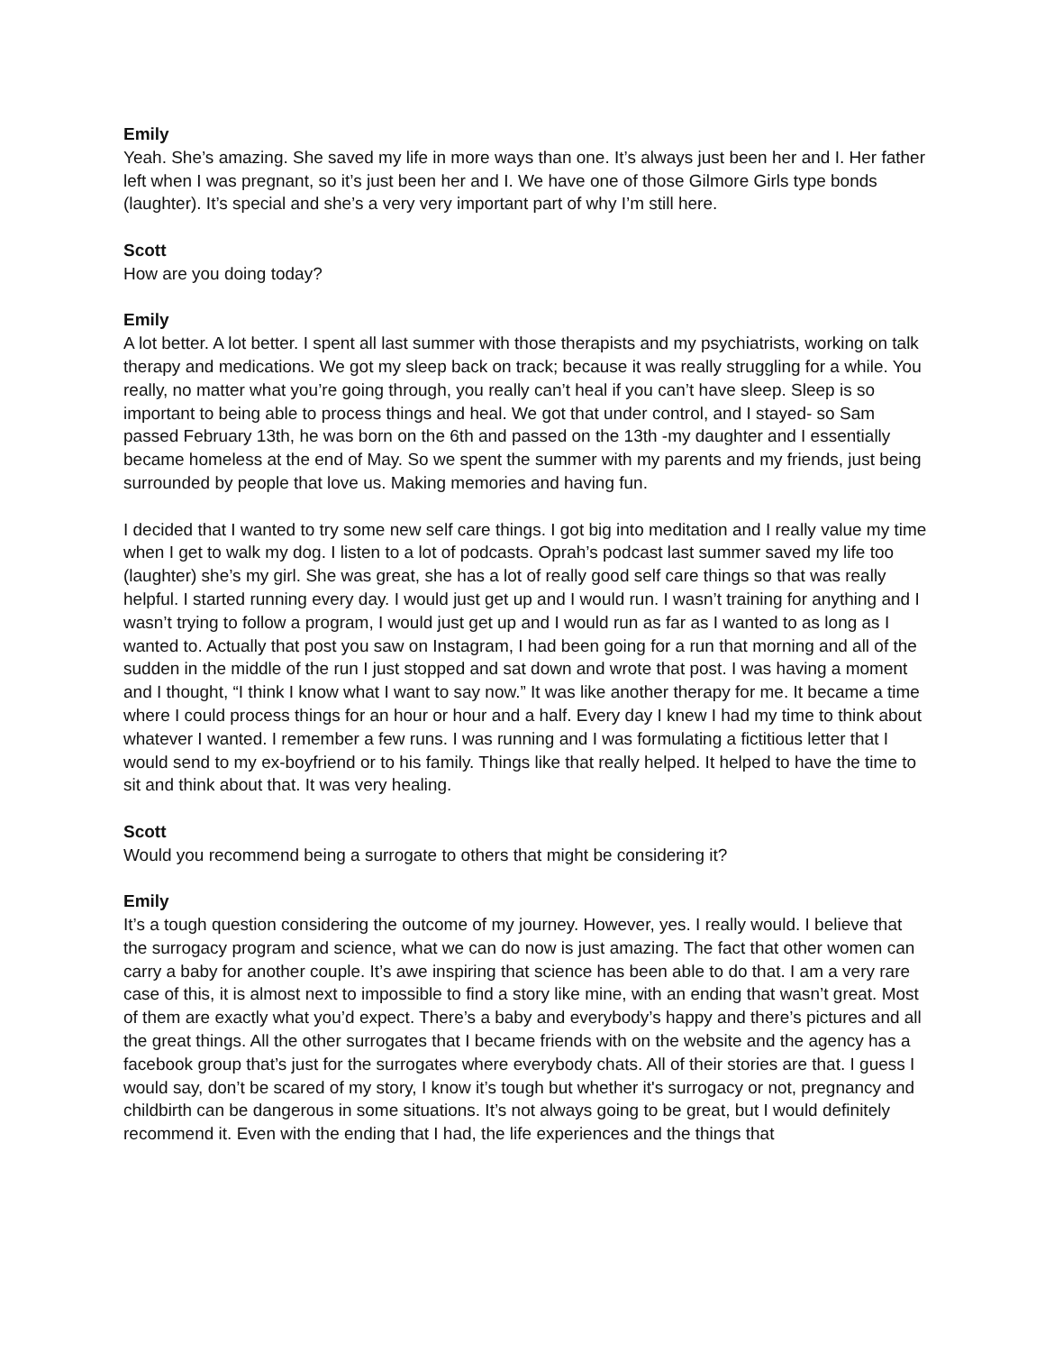Emily
Yeah. She’s amazing. She saved my life in more ways than one. It’s always just been her and I. Her father left when I was pregnant, so it’s just been her and I. We have one of those Gilmore Girls type bonds (laughter). It’s special and she’s a very very important part of why I’m still here.
Scott
How are you doing today?
Emily
A lot better. A lot better. I spent all last summer with those therapists and my psychiatrists, working on talk therapy and medications. We got my sleep back on track; because it was really struggling for a while. You really, no matter what you’re going through, you really can’t heal if you can’t have sleep. Sleep is so important to being able to process things and heal. We got that under control, and I stayed- so Sam passed February 13th, he was born on the 6th and passed on the 13th -my daughter and I essentially became homeless at the end of May. So we spent the summer with my parents and my friends, just being surrounded by people that love us. Making memories and having fun.
I decided that I wanted to try some new self care things. I got big into meditation and I really value my time when I get to walk my dog. I listen to a lot of podcasts. Oprah’s podcast last summer saved my life too (laughter) she’s my girl. She was great, she has a lot of really good self care things so that was really helpful. I started running every day. I would just get up and I would run. I wasn’t training for anything and I wasn’t trying to follow a program, I would just get up and I would run as far as I wanted to as long as I wanted to. Actually that post you saw on Instagram, I had been going for a run that morning and all of the sudden in the middle of the run I just stopped and sat down and wrote that post. I was having a moment and I thought, “I think I know what I want to say now.” It was like another therapy for me. It became a time where I could process things for an hour or hour and a half. Every day I knew I had my time to think about whatever I wanted. I remember a few runs. I was running and I was formulating a fictitious letter that I would send to my ex-boyfriend or to his family. Things like that really helped. It helped to have the time to sit and think about that. It was very healing.
Scott
Would you recommend being a surrogate to others that might be considering it?
Emily
It’s a tough question considering the outcome of my journey. However, yes. I really would. I believe that the surrogacy program and science, what we can do now is just amazing. The fact that other women can carry a baby for another couple. It’s awe inspiring that science has been able to do that. I am a very rare case of this, it is almost next to impossible to find a story like mine, with an ending that wasn’t great. Most of them are exactly what you’d expect. There’s a baby and everybody’s happy and there’s pictures and all the great things. All the other surrogates that I became friends with on the website and the agency has a facebook group that’s just for the surrogates where everybody chats. All of their stories are that. I guess I would say, don’t be scared of my story, I know it’s tough but whether it's surrogacy or not, pregnancy and childbirth can be dangerous in some situations. It’s not always going to be great, but I would definitely recommend it. Even with the ending that I had, the life experiences and the things that